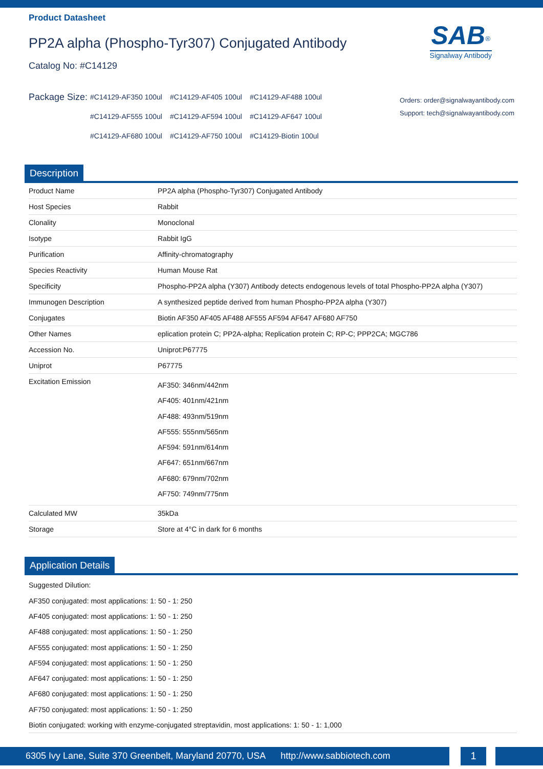SAB<sup>®</sup>
Signalway Antibody
Product Datasheet
PP2A alpha (Phospho-Tyr307) Conjugated Antibody
Catalog No: #C14129
Package Size:
#C14129-AF350 100ul #C14129-AF405 100ul #C14129-AF488 100ul #C14129-AF555 100ul #C14129-AF594 100ul #C14129-AF647 100ul #C14129-AF680 100ul #C14129-AF750 100ul #C14129-Biotin 100ul
Orders: order@signalwayantibody.com
Support: tech@signalwayantibody.com
Description
| Product Name | PP2A alpha (Phospho-Tyr307) Conjugated Antibody |
| Host Species | Rabbit |
| Clonality | Monoclonal |
| Isotype | Rabbit IgG |
| Purification | Affinity-chromatography |
| Species Reactivity | Human Mouse Rat |
| Specificity | Phospho-PP2A alpha (Y307) Antibody detects endogenous levels of total Phospho-PP2A alpha (Y307) |
| Immunogen Description | A synthesized peptide derived from human Phospho-PP2A alpha (Y307) |
| Conjugates | Biotin AF350 AF405 AF488 AF555 AF594 AF647 AF680 AF750 |
| Other Names | eplication protein C; PP2A-alpha; Replication protein C; RP-C; PPP2CA; MGC786 |
| Accession No. | Uniprot:P67775 |
| Uniprot | P67775 |
| Excitation Emission | AF350: 346nm/442nm AF405: 401nm/421nm AF488: 493nm/519nm AF555: 555nm/565nm AF594: 591nm/614nm AF647: 651nm/667nm AF680: 679nm/702nm AF750: 749nm/775nm |
| Calculated MW | 35kDa |
| Storage | Store at 4°C in dark for 6 months |
Application Details
Suggested Dilution:
AF350 conjugated: most applications: 1: 50 - 1: 250
AF405 conjugated: most applications: 1: 50 - 1: 250
AF488 conjugated: most applications: 1: 50 - 1: 250
AF555 conjugated: most applications: 1: 50 - 1: 250
AF594 conjugated: most applications: 1: 50 - 1: 250
AF647 conjugated: most applications: 1: 50 - 1: 250
AF680 conjugated: most applications: 1: 50 - 1: 250
AF750 conjugated: most applications: 1: 50 - 1: 250
Biotin conjugated: working with enzyme-conjugated streptavidin, most applications: 1: 50 - 1: 1,000
6305 Ivy Lane, Suite 370 Greenbelt, Maryland 20770, USA http://www.sabbiotech.com
1